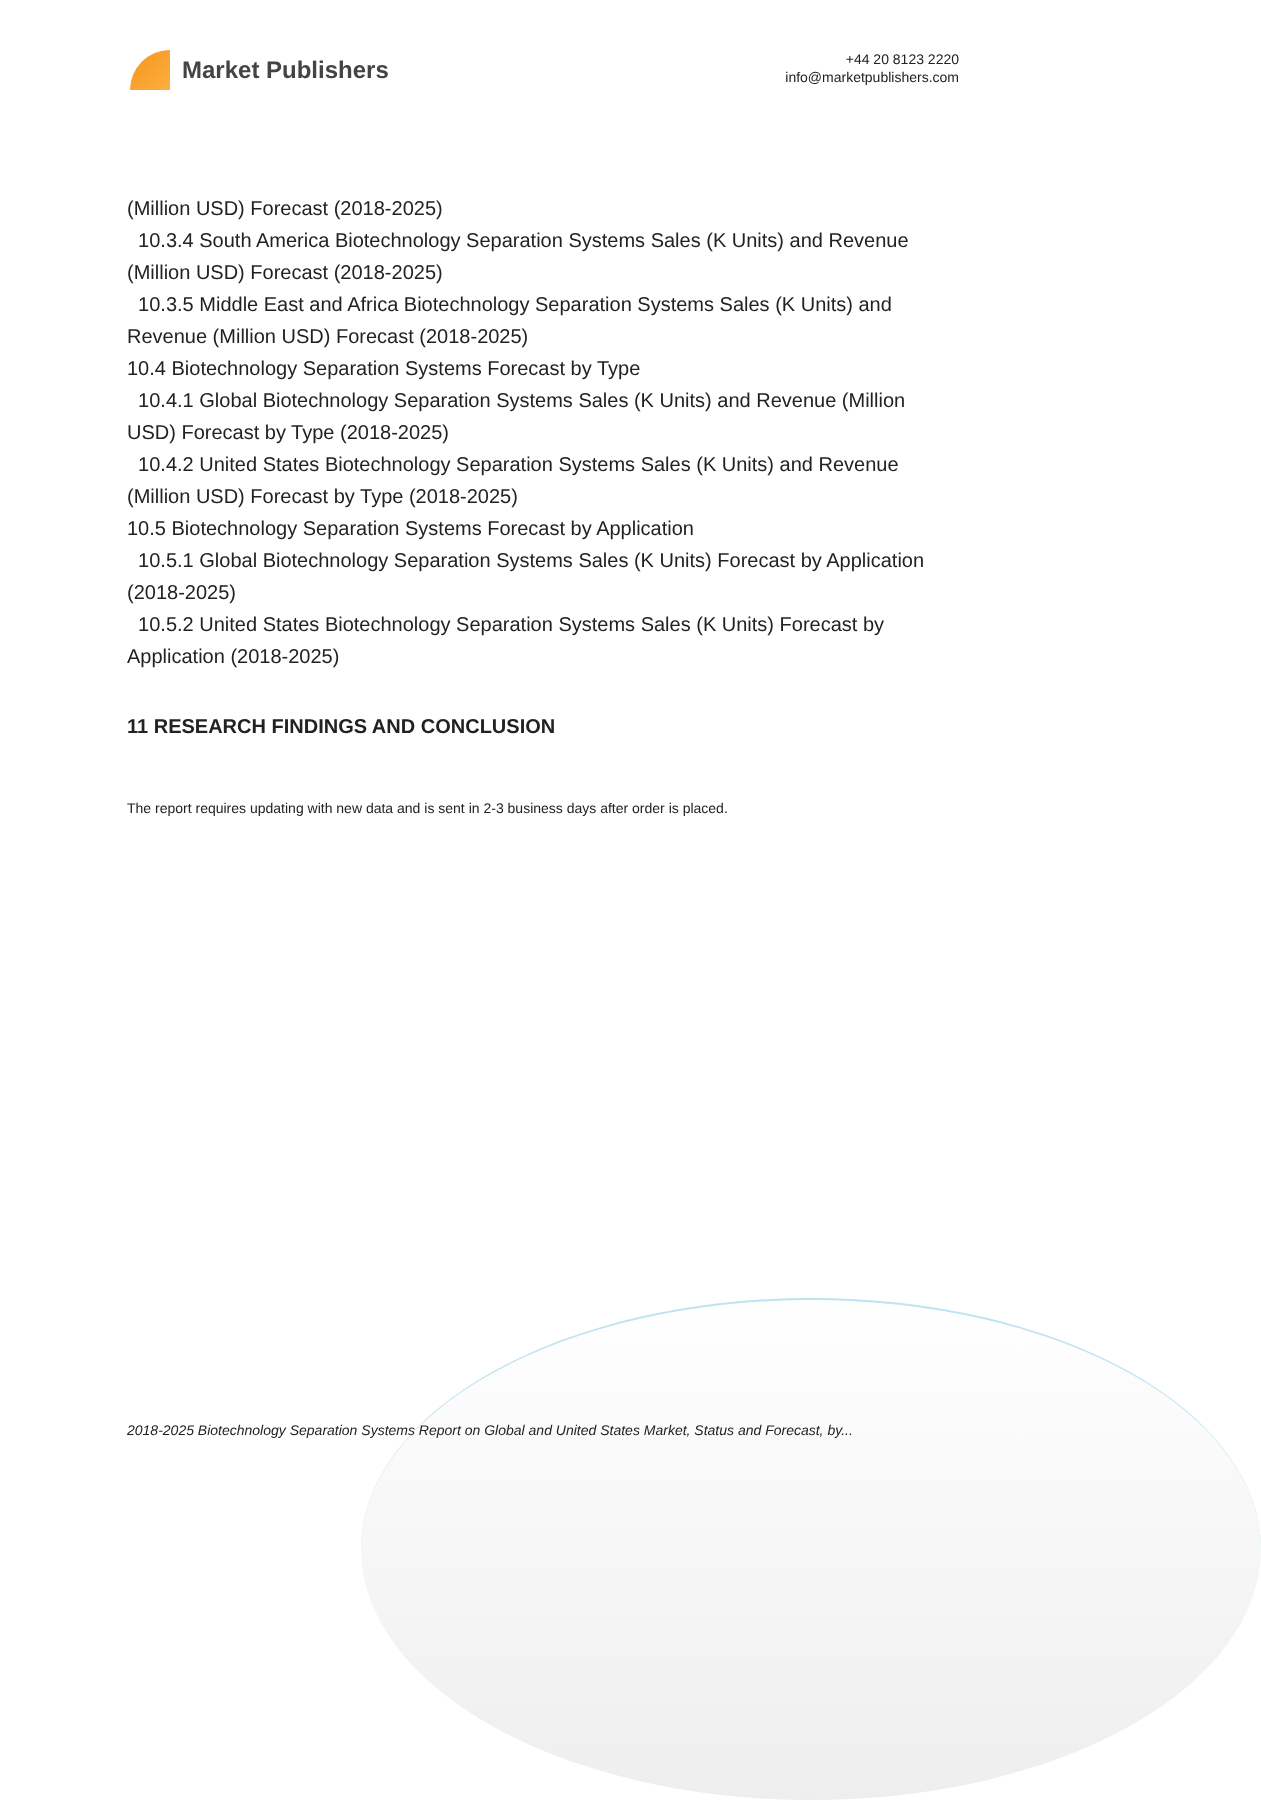Market Publishers
+44 20 8123 2220
info@marketpublishers.com
(Million USD) Forecast (2018-2025)
10.3.4 South America Biotechnology Separation Systems Sales (K Units) and Revenue (Million USD) Forecast (2018-2025)
10.3.5 Middle East and Africa Biotechnology Separation Systems Sales (K Units) and Revenue (Million USD) Forecast (2018-2025)
10.4 Biotechnology Separation Systems Forecast by Type
10.4.1 Global Biotechnology Separation Systems Sales (K Units) and Revenue (Million USD) Forecast by Type (2018-2025)
10.4.2 United States Biotechnology Separation Systems Sales (K Units) and Revenue (Million USD) Forecast by Type (2018-2025)
10.5 Biotechnology Separation Systems Forecast by Application
10.5.1 Global Biotechnology Separation Systems Sales (K Units) Forecast by Application (2018-2025)
10.5.2 United States Biotechnology Separation Systems Sales (K Units) Forecast by Application (2018-2025)
11 RESEARCH FINDINGS AND CONCLUSION
The report requires updating with new data and is sent in 2-3 business days after order is placed.
2018-2025 Biotechnology Separation Systems Report on Global and United States Market, Status and Forecast, by...